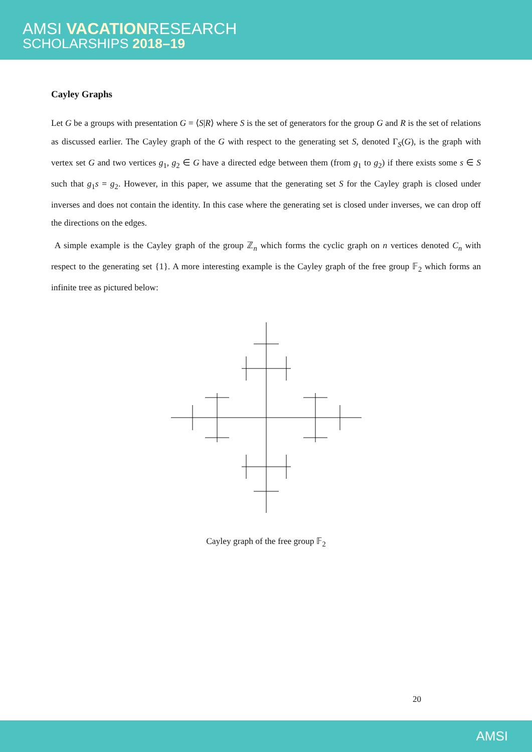AMSI VACATIONRESEARCH
SCHOLARSHIPS 2018–19
Cayley Graphs
Let G be a groups with presentation G = ⟨S|R⟩ where S is the set of generators for the group G and R is the set of relations as discussed earlier. The Cayley graph of the G with respect to the generating set S, denoted Γ<sub>S</sub>(G), is the graph with vertex set G and two vertices g<sub>1</sub>, g<sub>2</sub> ∈ G have a directed edge between them (from g<sub>1</sub> to g<sub>2</sub>) if there exists some s ∈ S such that g<sub>1</sub>s = g<sub>2</sub>. However, in this paper, we assume that the generating set S for the Cayley graph is closed under inverses and does not contain the identity. In this case where the generating set is closed under inverses, we can drop off the directions on the edges.
A simple example is the Cayley graph of the group ℤ<sub>n</sub> which forms the cyclic graph on n vertices denoted C<sub>n</sub> with respect to the generating set {1}. A more interesting example is the Cayley graph of the free group 𝔽<sub>2</sub> which forms an infinite tree as pictured below:
Cayley graph of the free group 𝔽<sub>2</sub>
20
AMSI